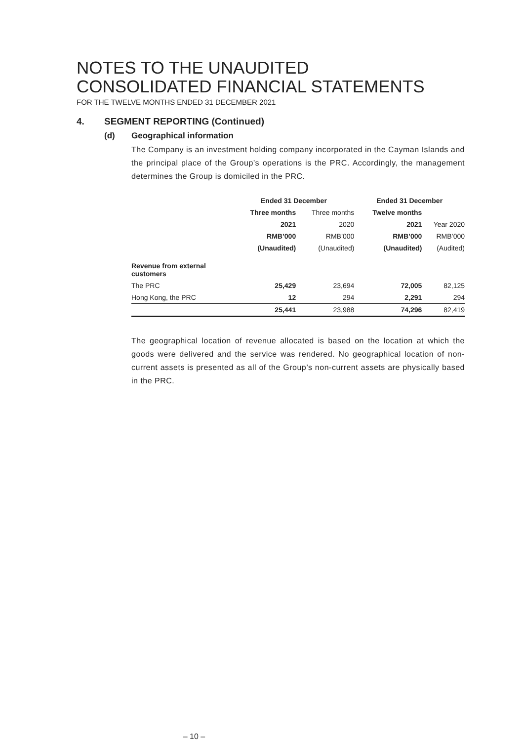NOTES TO THE UNAUDITED
CONSOLIDATED FINANCIAL STATEMENTS
FOR THE TWELVE MONTHS ENDED 31 DECEMBER 2021
4. SEGMENT REPORTING (Continued)
(d) Geographical information
The Company is an investment holding company incorporated in the Cayman Islands and the principal place of the Group’s operations is the PRC. Accordingly, the management determines the Group is domiciled in the PRC.
| | Ended 31 December | | Ended 31 December | |
| --- | --- | --- | --- | --- |
| | Three months | Three months | Twelve months | |
| | 2021 | 2020 | 2021 | Year 2020 |
| | RMB’000 | RMB’000 | RMB’000 | RMB’000 |
| | (Unaudited) | (Unaudited) | (Unaudited) | (Audited) |
| Revenue from external customers | | | | |
| The PRC | 25,429 | 23,694 | 72,005 | 82,125 |
| Hong Kong, the PRC | 12 | 294 | 2,291 | 294 |
| | 25,441 | 23,988 | 74,296 | 82,419 |
The geographical location of revenue allocated is based on the location at which the goods were delivered and the service was rendered. No geographical location of non-current assets is presented as all of the Group’s non-current assets are physically based in the PRC.
– 10 –